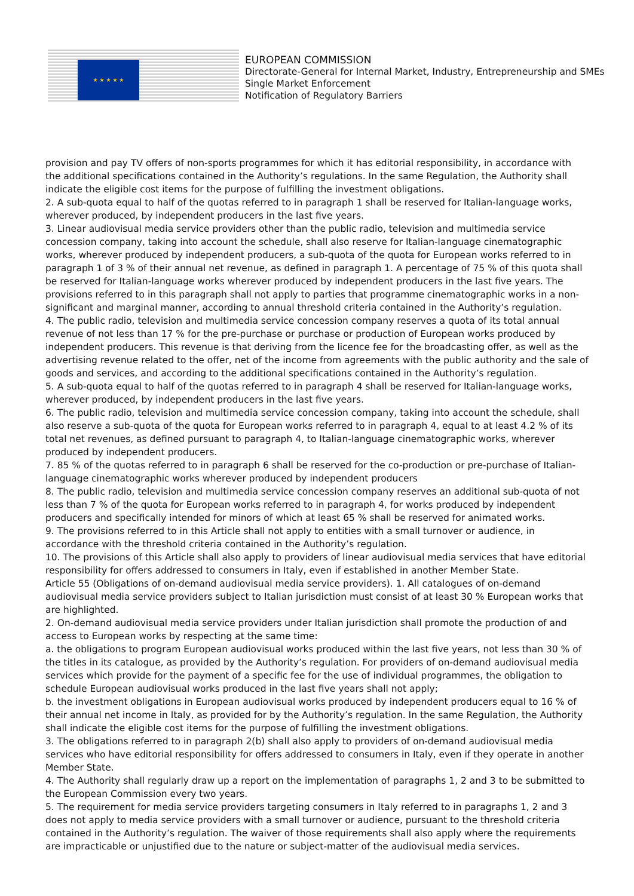★ ★ ★ ★ ★
EUROPEAN COMMISSION
Directorate-General for Internal Market, Industry, Entrepreneurship and SMEs
Single Market Enforcement
Notification of Regulatory Barriers
provision and pay TV offers of non-sports programmes for which it has editorial responsibility, in accordance with the additional specifications contained in the Authority’s regulations. In the same Regulation, the Authority shall indicate the eligible cost items for the purpose of fulfilling the investment obligations.
2. A sub-quota equal to half of the quotas referred to in paragraph 1 shall be reserved for Italian-language works, wherever produced, by independent producers in the last five years.
3. Linear audiovisual media service providers other than the public radio, television and multimedia service concession company, taking into account the schedule, shall also reserve for Italian-language cinematographic works, wherever produced by independent producers, a sub-quota of the quota for European works referred to in paragraph 1 of 3 % of their annual net revenue, as defined in paragraph 1. A percentage of 75 % of this quota shall be reserved for Italian-language works wherever produced by independent producers in the last five years. The provisions referred to in this paragraph shall not apply to parties that programme cinematographic works in a non-significant and marginal manner, according to annual threshold criteria contained in the Authority’s regulation.
4. The public radio, television and multimedia service concession company reserves a quota of its total annual revenue of not less than 17 % for the pre-purchase or purchase or production of European works produced by independent producers. This revenue is that deriving from the licence fee for the broadcasting offer, as well as the advertising revenue related to the offer, net of the income from agreements with the public authority and the sale of goods and services, and according to the additional specifications contained in the Authority’s regulation.
5. A sub-quota equal to half of the quotas referred to in paragraph 4 shall be reserved for Italian-language works, wherever produced, by independent producers in the last five years.
6. The public radio, television and multimedia service concession company, taking into account the schedule, shall also reserve a sub-quota of the quota for European works referred to in paragraph 4, equal to at least 4.2 % of its total net revenues, as defined pursuant to paragraph 4, to Italian-language cinematographic works, wherever produced by independent producers.
7. 85 % of the quotas referred to in paragraph 6 shall be reserved for the co-production or pre-purchase of Italian-language cinematographic works wherever produced by independent producers
8. The public radio, television and multimedia service concession company reserves an additional sub-quota of not less than 7 % of the quota for European works referred to in paragraph 4, for works produced by independent producers and specifically intended for minors of which at least 65 % shall be reserved for animated works.
9. The provisions referred to in this Article shall not apply to entities with a small turnover or audience, in accordance with the threshold criteria contained in the Authority’s regulation.
10. The provisions of this Article shall also apply to providers of linear audiovisual media services that have editorial responsibility for offers addressed to consumers in Italy, even if established in another Member State.
Article 55 (Obligations of on-demand audiovisual media service providers). 1. All catalogues of on-demand audiovisual media service providers subject to Italian jurisdiction must consist of at least 30 % European works that are highlighted.
2. On-demand audiovisual media service providers under Italian jurisdiction shall promote the production of and access to European works by respecting at the same time:
a. the obligations to program European audiovisual works produced within the last five years, not less than 30 % of the titles in its catalogue, as provided by the Authority’s regulation. For providers of on-demand audiovisual media services which provide for the payment of a specific fee for the use of individual programmes, the obligation to schedule European audiovisual works produced in the last five years shall not apply;
b. the investment obligations in European audiovisual works produced by independent producers equal to 16 % of their annual net income in Italy, as provided for by the Authority’s regulation. In the same Regulation, the Authority shall indicate the eligible cost items for the purpose of fulfilling the investment obligations.
3. The obligations referred to in paragraph 2(b) shall also apply to providers of on-demand audiovisual media services who have editorial responsibility for offers addressed to consumers in Italy, even if they operate in another Member State.
4. The Authority shall regularly draw up a report on the implementation of paragraphs 1, 2 and 3 to be submitted to the European Commission every two years.
5. The requirement for media service providers targeting consumers in Italy referred to in paragraphs 1, 2 and 3 does not apply to media service providers with a small turnover or audience, pursuant to the threshold criteria contained in the Authority’s regulation. The waiver of those requirements shall also apply where the requirements are impracticable or unjustified due to the nature or subject-matter of the audiovisual media services.